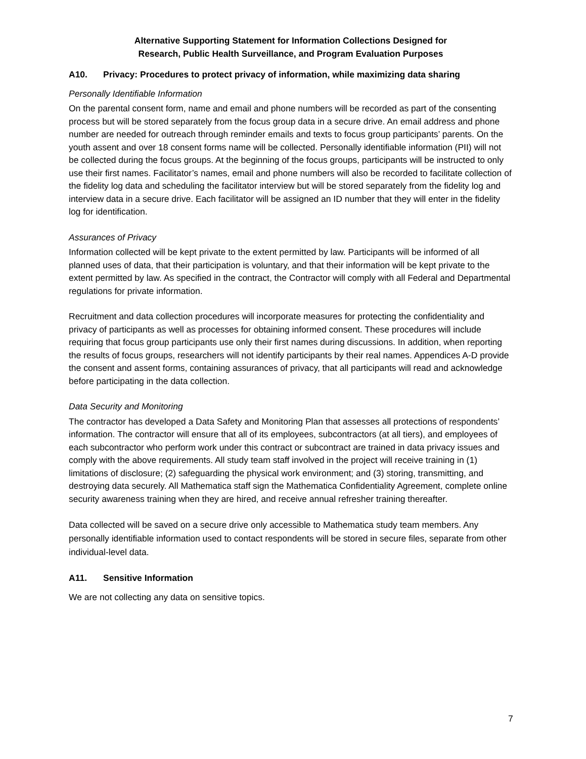Alternative Supporting Statement for Information Collections Designed for
Research, Public Health Surveillance, and Program Evaluation Purposes
A10. Privacy: Procedures to protect privacy of information, while maximizing data sharing
Personally Identifiable Information
On the parental consent form, name and email and phone numbers will be recorded as part of the consenting process but will be stored separately from the focus group data in a secure drive. An email address and phone number are needed for outreach through reminder emails and texts to focus group participants’ parents. On the youth assent and over 18 consent forms name will be collected. Personally identifiable information (PII) will not be collected during the focus groups. At the beginning of the focus groups, participants will be instructed to only use their first names. Facilitator’s names, email and phone numbers will also be recorded to facilitate collection of the fidelity log data and scheduling the facilitator interview but will be stored separately from the fidelity log and interview data in a secure drive. Each facilitator will be assigned an ID number that they will enter in the fidelity log for identification.
Assurances of Privacy
Information collected will be kept private to the extent permitted by law. Participants will be informed of all planned uses of data, that their participation is voluntary, and that their information will be kept private to the extent permitted by law. As specified in the contract, the Contractor will comply with all Federal and Departmental regulations for private information.
Recruitment and data collection procedures will incorporate measures for protecting the confidentiality and privacy of participants as well as processes for obtaining informed consent. These procedures will include requiring that focus group participants use only their first names during discussions. In addition, when reporting the results of focus groups, researchers will not identify participants by their real names. Appendices A-D provide the consent and assent forms, containing assurances of privacy, that all participants will read and acknowledge before participating in the data collection.
Data Security and Monitoring
The contractor has developed a Data Safety and Monitoring Plan that assesses all protections of respondents’ information. The contractor will ensure that all of its employees, subcontractors (at all tiers), and employees of each subcontractor who perform work under this contract or subcontract are trained in data privacy issues and comply with the above requirements. All study team staff involved in the project will receive training in (1) limitations of disclosure; (2) safeguarding the physical work environment; and (3) storing, transmitting, and destroying data securely. All Mathematica staff sign the Mathematica Confidentiality Agreement, complete online security awareness training when they are hired, and receive annual refresher training thereafter.
Data collected will be saved on a secure drive only accessible to Mathematica study team members. Any personally identifiable information used to contact respondents will be stored in secure files, separate from other individual-level data.
A11. Sensitive Information
We are not collecting any data on sensitive topics.
7